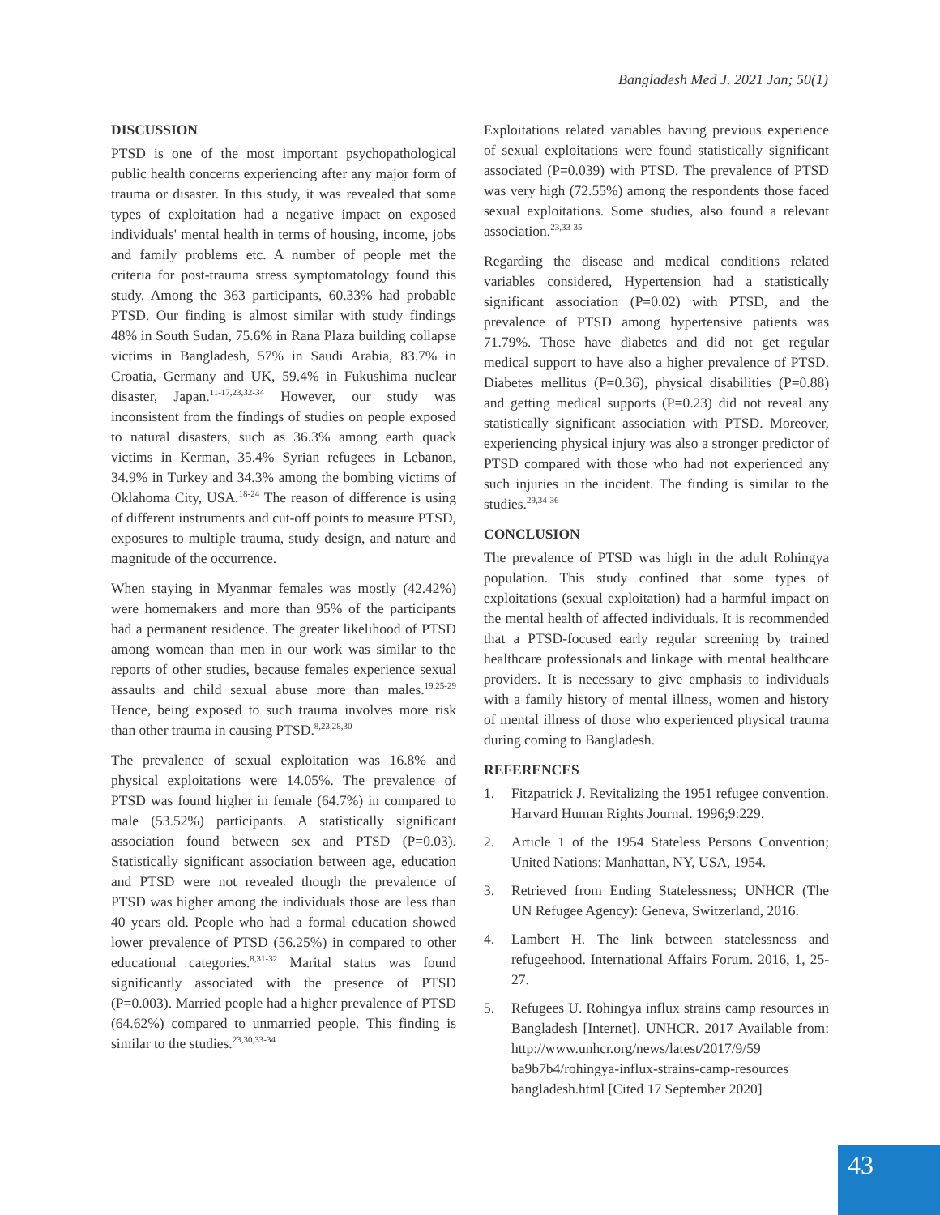Bangladesh Med J. 2021 Jan; 50(1)
DISCUSSION
PTSD is one of the most important psychopathological public health concerns experiencing after any major form of trauma or disaster. In this study, it was revealed that some types of exploitation had a negative impact on exposed individuals' mental health in terms of housing, income, jobs and family problems etc. A number of people met the criteria for post-trauma stress symptomatology found this study. Among the 363 participants, 60.33% had probable PTSD. Our finding is almost similar with study findings 48% in South Sudan, 75.6% in Rana Plaza building collapse victims in Bangladesh, 57% in Saudi Arabia, 83.7% in Croatia, Germany and UK, 59.4% in Fukushima nuclear disaster, Japan.<sup>11-17,23,32-34</sup> However, our study was inconsistent from the findings of studies on people exposed to natural disasters, such as 36.3% among earth quack victims in Kerman, 35.4% Syrian refugees in Lebanon, 34.9% in Turkey and 34.3% among the bombing victims of Oklahoma City, USA.<sup>18-24</sup> The reason of difference is using of different instruments and cut-off points to measure PTSD, exposures to multiple trauma, study design, and nature and magnitude of the occurrence.
When staying in Myanmar females was mostly (42.42%) were homemakers and more than 95% of the participants had a permanent residence. The greater likelihood of PTSD among womean than men in our work was similar to the reports of other studies, because females experience sexual assaults and child sexual abuse more than males.<sup>19,25-29</sup> Hence, being exposed to such trauma involves more risk than other trauma in causing PTSD.<sup>8,23,28,30</sup>
The prevalence of sexual exploitation was 16.8% and physical exploitations were 14.05%. The prevalence of PTSD was found higher in female (64.7%) in compared to male (53.52%) participants. A statistically significant association found between sex and PTSD (P=0.03). Statistically significant association between age, education and PTSD were not revealed though the prevalence of PTSD was higher among the individuals those are less than 40 years old. People who had a formal education showed lower prevalence of PTSD (56.25%) in compared to other educational categories.<sup>8,31-32</sup> Marital status was found significantly associated with the presence of PTSD (P=0.003). Married people had a higher prevalence of PTSD (64.62%) compared to unmarried people. This finding is similar to the studies.<sup>23,30,33-34</sup>
Exploitations related variables having previous experience of sexual exploitations were found statistically significant associated (P=0.039) with PTSD. The prevalence of PTSD was very high (72.55%) among the respondents those faced sexual exploitations. Some studies, also found a relevant association.<sup>23,33-35</sup>
Regarding the disease and medical conditions related variables considered, Hypertension had a statistically significant association (P=0.02) with PTSD, and the prevalence of PTSD among hypertensive patients was 71.79%. Those have diabetes and did not get regular medical support to have also a higher prevalence of PTSD. Diabetes mellitus (P=0.36), physical disabilities (P=0.88) and getting medical supports (P=0.23) did not reveal any statistically significant association with PTSD. Moreover, experiencing physical injury was also a stronger predictor of PTSD compared with those who had not experienced any such injuries in the incident. The finding is similar to the studies.<sup>29,34-36</sup>
CONCLUSION
The prevalence of PTSD was high in the adult Rohingya population. This study confined that some types of exploitations (sexual exploitation) had a harmful impact on the mental health of affected individuals. It is recommended that a PTSD-focused early regular screening by trained healthcare professionals and linkage with mental healthcare providers. It is necessary to give emphasis to individuals with a family history of mental illness, women and history of mental illness of those who experienced physical trauma during coming to Bangladesh.
REFERENCES
1. Fitzpatrick J. Revitalizing the 1951 refugee convention. Harvard Human Rights Journal. 1996;9:229.
2. Article 1 of the 1954 Stateless Persons Convention; United Nations: Manhattan, NY, USA, 1954.
3. Retrieved from Ending Statelessness; UNHCR (The UN Refugee Agency): Geneva, Switzerland, 2016.
4. Lambert H. The link between statelessness and refugeehood. International Affairs Forum. 2016, 1, 25-27.
5. Refugees U. Rohingya influx strains camp resources in Bangladesh [Internet]. UNHCR. 2017 Available from: http://www.unhcr.org/news/latest/2017/9/59 ba9b7b4/rohingya-influx-strains-camp-resources bangladesh.html [Cited 17 September 2020]
43